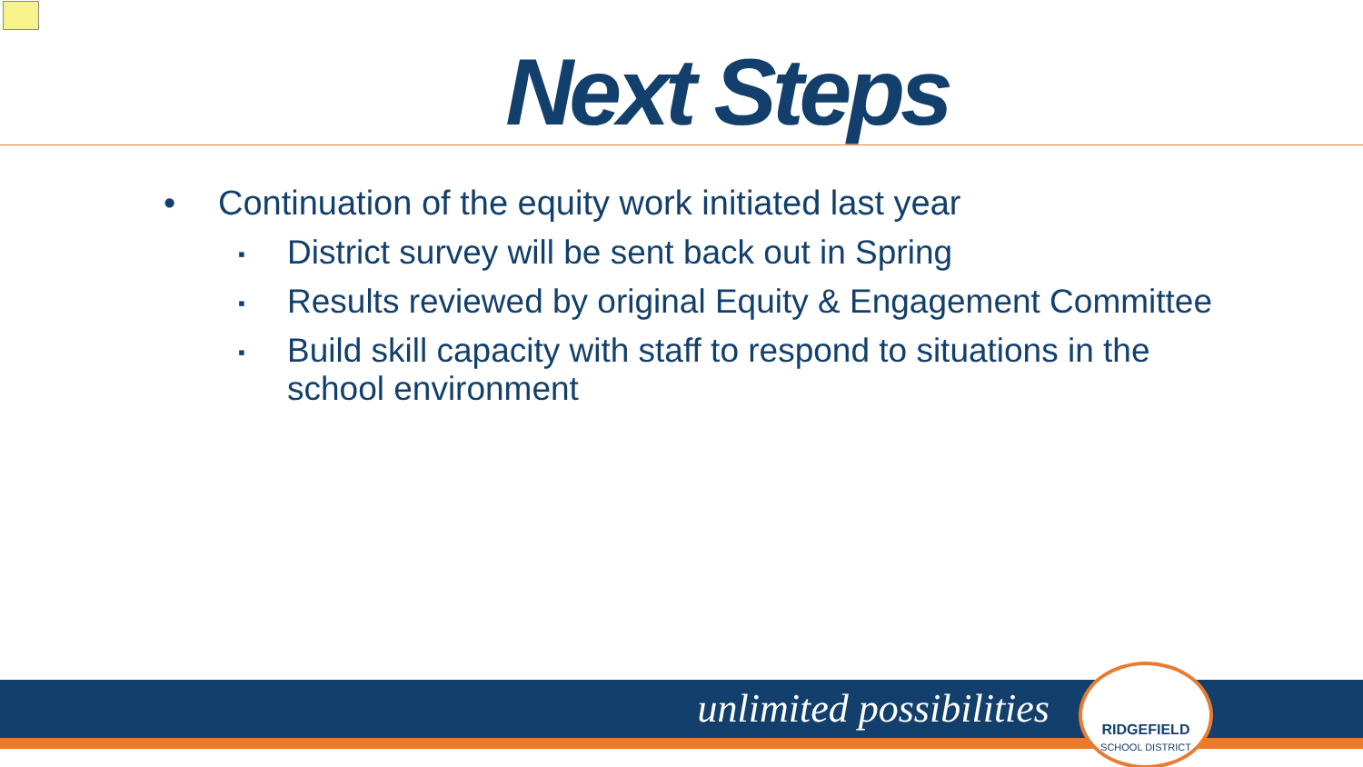Next Steps
• Continuation of the equity work initiated last year
▪ District survey will be sent back out in Spring
▪ Results reviewed by original Equity & Engagement Committee
▪ Build skill capacity with staff to respond to situations in the school environment
unlimited possibilities
RIDGEFIELD
SCHOOL DISTRICT